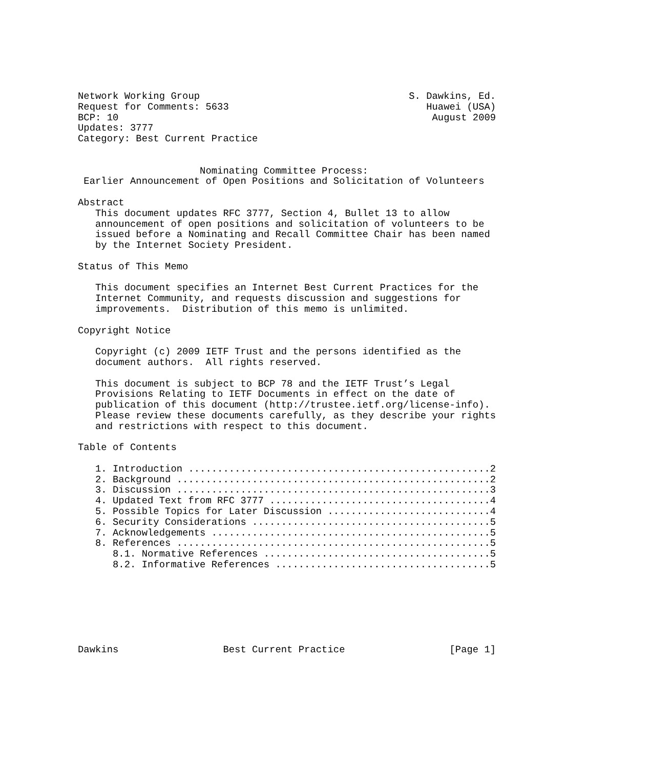Network Working Group                                    S. Dawkins, Ed.
Request for Comments: 5633                                  Huawei (USA)
BCP: 10                                                      August 2009
Updates: 3777
Category: Best Current Practice


                     Nominating Committee Process:
 Earlier Announcement of Open Positions and Solicitation of Volunteers

Abstract
   This document updates RFC 3777, Section 4, Bullet 13 to allow
   announcement of open positions and solicitation of volunteers to be
   issued before a Nominating and Recall Committee Chair has been named
   by the Internet Society President.

Status of This Memo

   This document specifies an Internet Best Current Practices for the
   Internet Community, and requests discussion and suggestions for
   improvements.  Distribution of this memo is unlimited.

Copyright Notice

   Copyright (c) 2009 IETF Trust and the persons identified as the
   document authors.  All rights reserved.

   This document is subject to BCP 78 and the IETF Trust’s Legal
   Provisions Relating to IETF Documents in effect on the date of
   publication of this document (http://trustee.ietf.org/license-info).
   Please review these documents carefully, as they describe your rights
   and restrictions with respect to this document.

Table of Contents

   1. Introduction ....................................................2
   2. Background ......................................................2
   3. Discussion ......................................................3
   4. Updated Text from RFC 3777 ......................................4
   5. Possible Topics for Later Discussion ............................4
   6. Security Considerations .........................................5
   7. Acknowledgements ................................................5
   8. References ......................................................5
      8.1. Normative References .......................................5
      8.2. Informative References .....................................5







Dawkins                  Best Current Practice                  [Page 1]